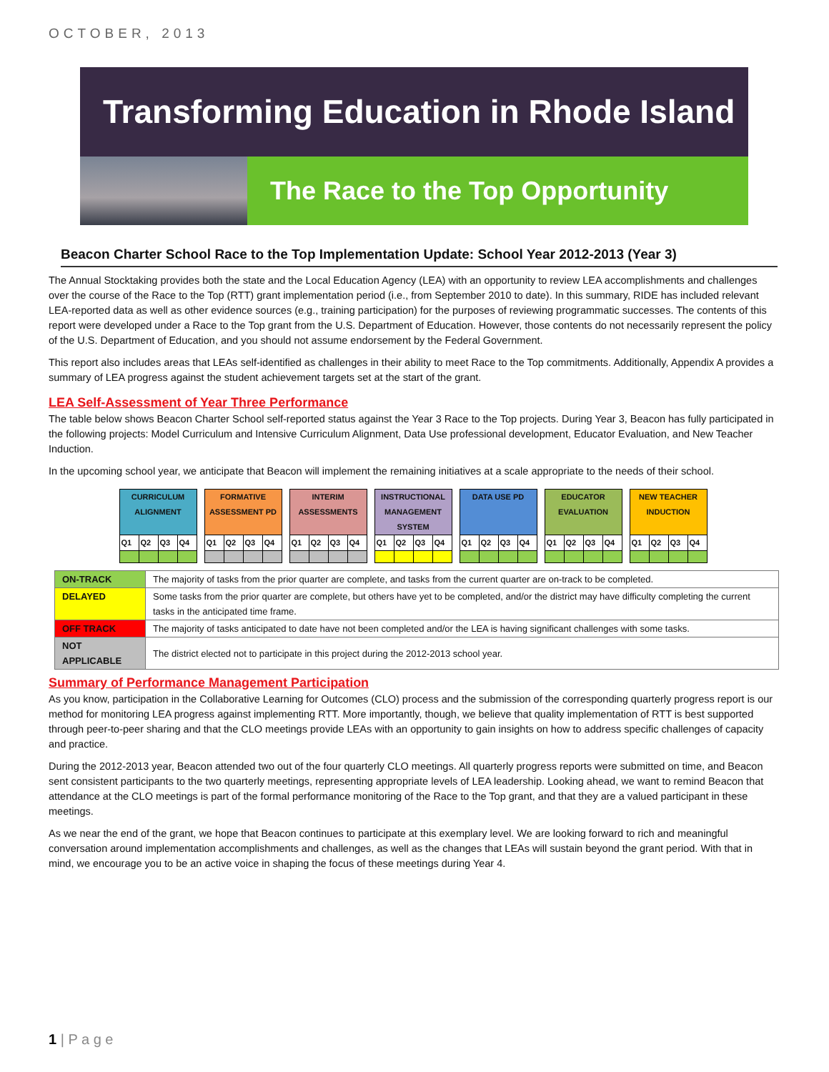OCTOBER, 2013
Transforming Education in Rhode Island
The Race to the Top Opportunity
Beacon Charter School Race to the Top Implementation Update: School Year 2012-2013 (Year 3)
The Annual Stocktaking provides both the state and the Local Education Agency (LEA) with an opportunity to review LEA accomplishments and challenges over the course of the Race to the Top (RTT) grant implementation period (i.e., from September 2010 to date). In this summary, RIDE has included relevant LEA-reported data as well as other evidence sources (e.g., training participation) for the purposes of reviewing programmatic successes. The contents of this report were developed under a Race to the Top grant from the U.S. Department of Education. However, those contents do not necessarily represent the policy of the U.S. Department of Education, and you should not assume endorsement by the Federal Government.
This report also includes areas that LEAs self-identified as challenges in their ability to meet Race to the Top commitments. Additionally, Appendix A provides a summary of LEA progress against the student achievement targets set at the start of the grant.
LEA Self-Assessment of Year Three Performance
The table below shows Beacon Charter School self-reported status against the Year 3 Race to the Top projects. During Year 3, Beacon has fully participated in the following projects: Model Curriculum and Intensive Curriculum Alignment, Data Use professional development, Educator Evaluation, and New Teacher Induction.
In the upcoming school year, we anticipate that Beacon will implement the remaining initiatives at a scale appropriate to the needs of their school.
| CURRICULUM ALIGNMENT | | | | | FORMATIVE ASSESSMENT PD | | | | | INTERIM ASSESSMENTS | | | | | INSTRUCTIONAL MANAGEMENT SYSTEM | | | | | DATA USE PD | | | | | EDUCATOR EVALUATION | | | | | NEW TEACHER INDUCTION | | | |
| Q1 | Q2 | Q3 | Q4 | | Q1 | Q2 | Q3 | Q4 | | Q1 | Q2 | Q3 | Q4 | | Q1 | Q2 | Q3 | Q4 | | Q1 | Q2 | Q3 | Q4 | | Q1 | Q2 | Q3 | Q4 | | Q1 | Q2 | Q3 | Q4 |
| ON-TRACK | The majority of tasks from the prior quarter are complete, and tasks from the current quarter are on-track to be completed. |
| DELAYED | Some tasks from the prior quarter are complete, but others have yet to be completed, and/or the district may have difficulty completing the current tasks in the anticipated time frame. |
| OFF TRACK | The majority of tasks anticipated to date have not been completed and/or the LEA is having significant challenges with some tasks. |
| NOT APPLICABLE | The district elected not to participate in this project during the 2012-2013 school year. |
Summary of Performance Management Participation
As you know, participation in the Collaborative Learning for Outcomes (CLO) process and the submission of the corresponding quarterly progress report is our method for monitoring LEA progress against implementing RTT. More importantly, though, we believe that quality implementation of RTT is best supported through peer-to-peer sharing and that the CLO meetings provide LEAs with an opportunity to gain insights on how to address specific challenges of capacity and practice.
During the 2012-2013 year, Beacon attended two out of the four quarterly CLO meetings. All quarterly progress reports were submitted on time, and Beacon sent consistent participants to the two quarterly meetings, representing appropriate levels of LEA leadership. Looking ahead, we want to remind Beacon that attendance at the CLO meetings is part of the formal performance monitoring of the Race to the Top grant, and that they are a valued participant in these meetings.
As we near the end of the grant, we hope that Beacon continues to participate at this exemplary level. We are looking forward to rich and meaningful conversation around implementation accomplishments and challenges, as well as the changes that LEAs will sustain beyond the grant period. With that in mind, we encourage you to be an active voice in shaping the focus of these meetings during Year 4.
1 | P a g e